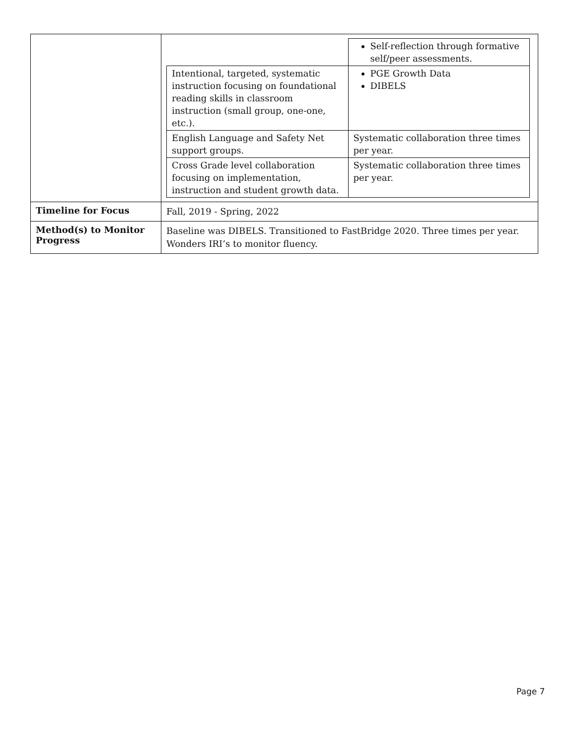| | / / Self-reflection through formative self/peer assessments. / / Intentional, targeted, systematic instruction focusing on foundational reading skills in classroom instruction (small group, one-one, etc.). / PGE Growth Data DIBELS / / English Language and Safety Net support groups. / Systematic collaboration three times per year. / / Cross Grade level collaboration focusing on implementation, instruction and student growth data. / Systematic collaboration three times per year. / |
| Timeline for Focus | Fall, 2019 - Spring, 2022 |
| Method(s) to Monitor Progress | Baseline was DIBELS. Transitioned to FastBridge 2020. Three times per year. Wonders IRI’s to monitor fluency. |
Page 7